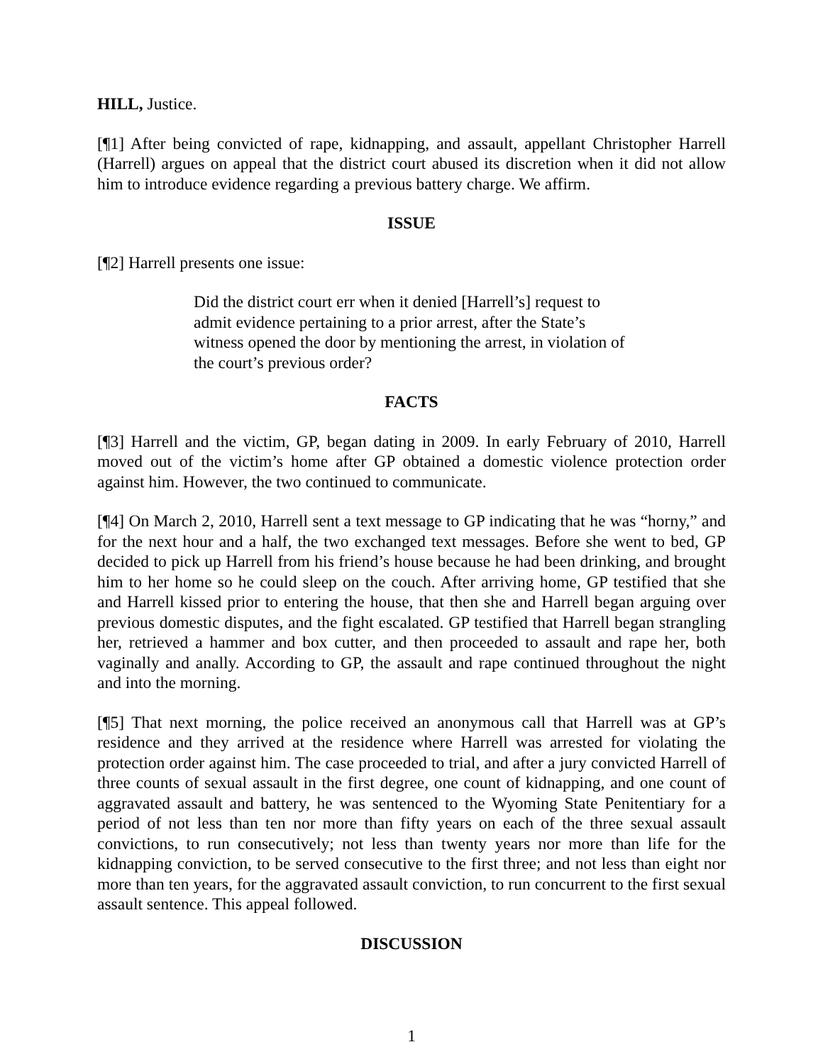HILL, Justice.
[¶1] After being convicted of rape, kidnapping, and assault, appellant Christopher Harrell (Harrell) argues on appeal that the district court abused its discretion when it did not allow him to introduce evidence regarding a previous battery charge. We affirm.
ISSUE
[¶2] Harrell presents one issue:
Did the district court err when it denied [Harrell’s] request to admit evidence pertaining to a prior arrest, after the State’s witness opened the door by mentioning the arrest, in violation of the court’s previous order?
FACTS
[¶3] Harrell and the victim, GP, began dating in 2009. In early February of 2010, Harrell moved out of the victim’s home after GP obtained a domestic violence protection order against him. However, the two continued to communicate.
[¶4] On March 2, 2010, Harrell sent a text message to GP indicating that he was “horny,” and for the next hour and a half, the two exchanged text messages. Before she went to bed, GP decided to pick up Harrell from his friend’s house because he had been drinking, and brought him to her home so he could sleep on the couch. After arriving home, GP testified that she and Harrell kissed prior to entering the house, that then she and Harrell began arguing over previous domestic disputes, and the fight escalated. GP testified that Harrell began strangling her, retrieved a hammer and box cutter, and then proceeded to assault and rape her, both vaginally and anally. According to GP, the assault and rape continued throughout the night and into the morning.
[¶5] That next morning, the police received an anonymous call that Harrell was at GP’s residence and they arrived at the residence where Harrell was arrested for violating the protection order against him. The case proceeded to trial, and after a jury convicted Harrell of three counts of sexual assault in the first degree, one count of kidnapping, and one count of aggravated assault and battery, he was sentenced to the Wyoming State Penitentiary for a period of not less than ten nor more than fifty years on each of the three sexual assault convictions, to run consecutively; not less than twenty years nor more than life for the kidnapping conviction, to be served consecutive to the first three; and not less than eight nor more than ten years, for the aggravated assault conviction, to run concurrent to the first sexual assault sentence. This appeal followed.
DISCUSSION
1